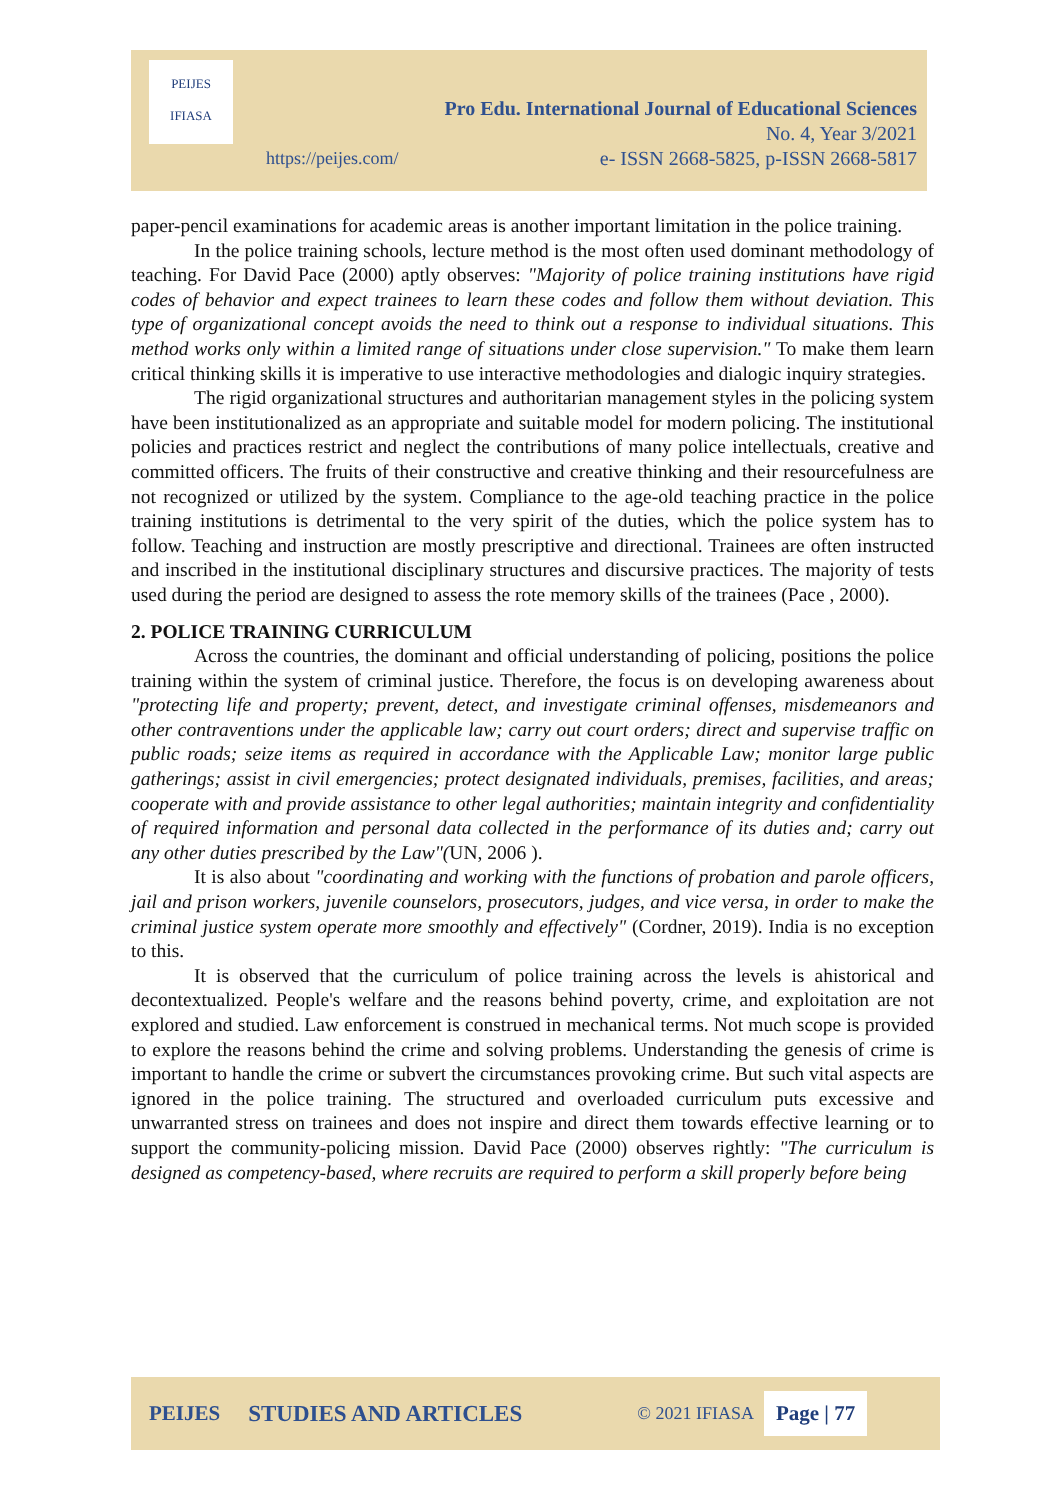PEIJES
IFIASA
Pro Edu. International Journal of Educational Sciences
No. 4, Year 3/2021
e- ISSN 2668-5825, p-ISSN 2668-5817
https://peijes.com/
paper-pencil examinations for academic areas is another important limitation in the police training.
In the police training schools, lecture method is the most often used dominant methodology of teaching. For David Pace (2000) aptly observes: "Majority of police training institutions have rigid codes of behavior and expect trainees to learn these codes and follow them without deviation. This type of organizational concept avoids the need to think out a response to individual situations. This method works only within a limited range of situations under close supervision." To make them learn critical thinking skills it is imperative to use interactive methodologies and dialogic inquiry strategies.
The rigid organizational structures and authoritarian management styles in the policing system have been institutionalized as an appropriate and suitable model for modern policing. The institutional policies and practices restrict and neglect the contributions of many police intellectuals, creative and committed officers. The fruits of their constructive and creative thinking and their resourcefulness are not recognized or utilized by the system. Compliance to the age-old teaching practice in the police training institutions is detrimental to the very spirit of the duties, which the police system has to follow. Teaching and instruction are mostly prescriptive and directional. Trainees are often instructed and inscribed in the institutional disciplinary structures and discursive practices. The majority of tests used during the period are designed to assess the rote memory skills of the trainees (Pace , 2000).
2. POLICE TRAINING CURRICULUM
Across the countries, the dominant and official understanding of policing, positions the police training within the system of criminal justice. Therefore, the focus is on developing awareness about "protecting life and property; prevent, detect, and investigate criminal offenses, misdemeanors and other contraventions under the applicable law; carry out court orders; direct and supervise traffic on public roads; seize items as required in accordance with the Applicable Law; monitor large public gatherings; assist in civil emergencies; protect designated individuals, premises, facilities, and areas; cooperate with and provide assistance to other legal authorities; maintain integrity and confidentiality of required information and personal data collected in the performance of its duties and; carry out any other duties prescribed by the Law"(UN, 2006 ).
It is also about "coordinating and working with the functions of probation and parole officers, jail and prison workers, juvenile counselors, prosecutors, judges, and vice versa, in order to make the criminal justice system operate more smoothly and effectively" (Cordner, 2019). India is no exception to this.
It is observed that the curriculum of police training across the levels is ahistorical and decontextualized. People's welfare and the reasons behind poverty, crime, and exploitation are not explored and studied. Law enforcement is construed in mechanical terms. Not much scope is provided to explore the reasons behind the crime and solving problems. Understanding the genesis of crime is important to handle the crime or subvert the circumstances provoking crime. But such vital aspects are ignored in the police training. The structured and overloaded curriculum puts excessive and unwarranted stress on trainees and does not inspire and direct them towards effective learning or to support the community-policing mission. David Pace (2000) observes rightly: "The curriculum is designed as competency-based, where recruits are required to perform a skill properly before being
PEIJES STUDIES AND ARTICLES © 2021 IFIASA Page | 77